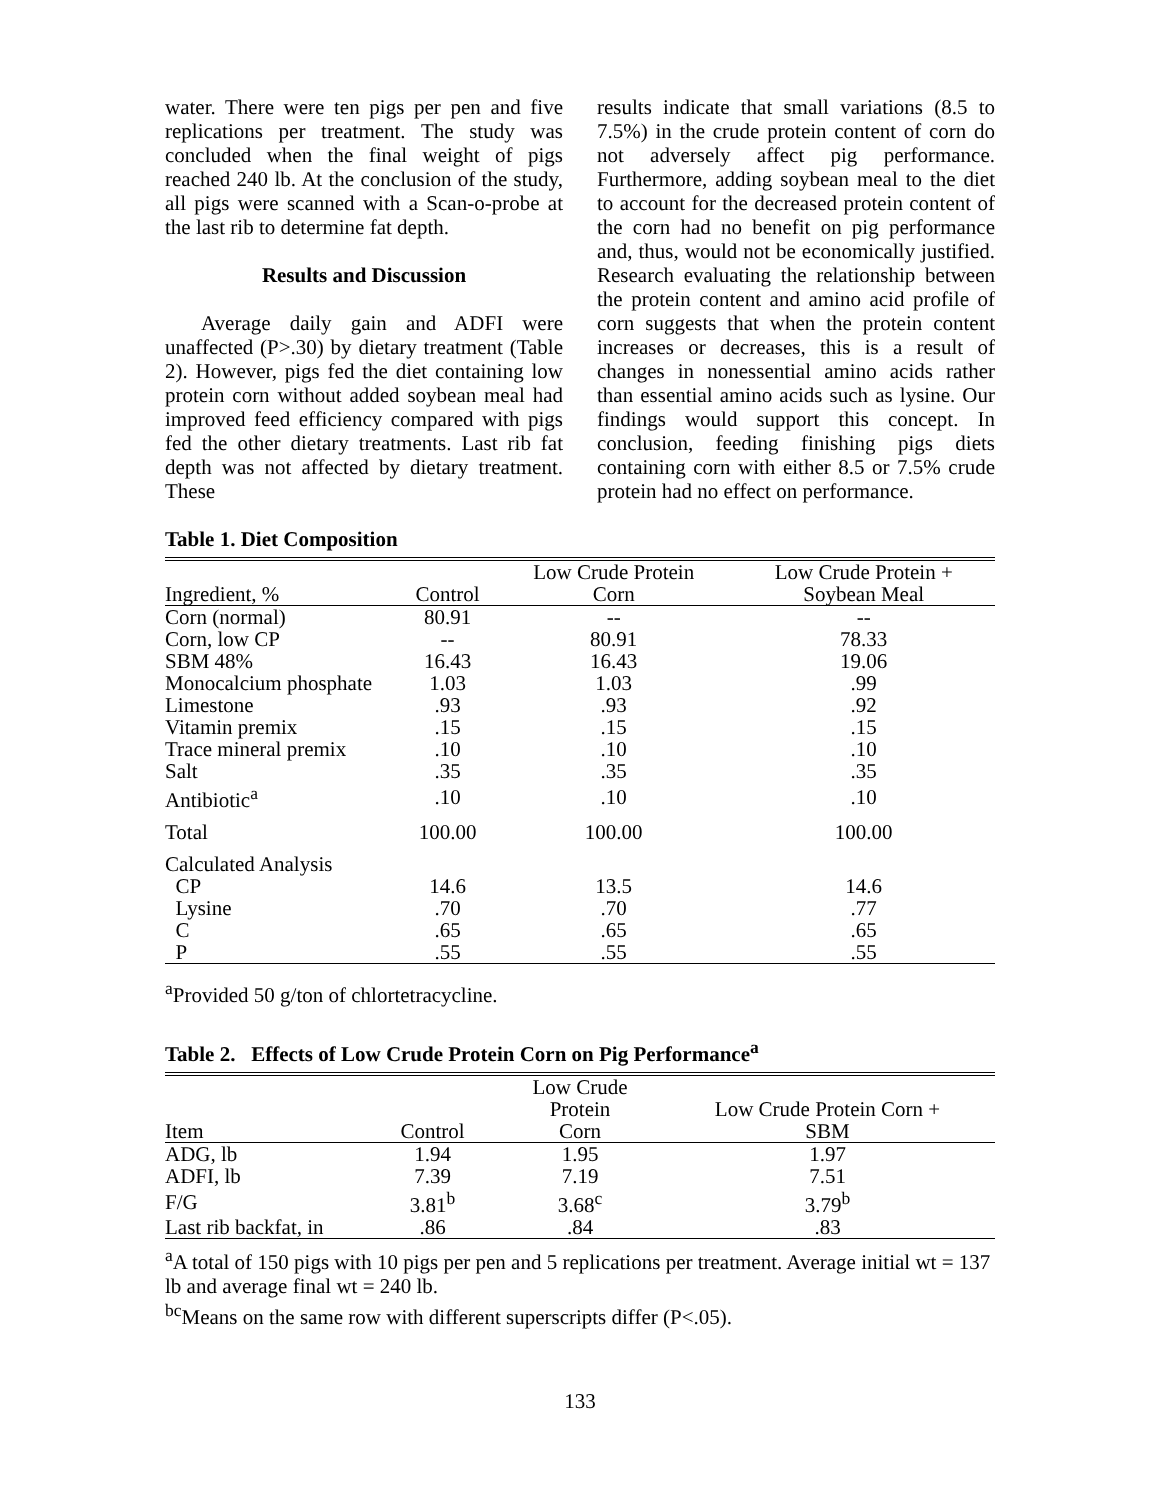water. There were ten pigs per pen and five replications per treatment. The study was concluded when the final weight of pigs reached 240 lb. At the conclusion of the study, all pigs were scanned with a Scan-o-probe at the last rib to determine fat depth.
Results and Discussion
Average daily gain and ADFI were unaffected (P>.30) by dietary treatment (Table 2). However, pigs fed the diet containing low protein corn without added soybean meal had improved feed efficiency compared with pigs fed the other dietary treatments. Last rib fat depth was not affected by dietary treatment. These
results indicate that small variations (8.5 to 7.5%) in the crude protein content of corn do not adversely affect pig performance. Furthermore, adding soybean meal to the diet to account for the decreased protein content of the corn had no benefit on pig performance and, thus, would not be economically justified. Research evaluating the relationship between the protein content and amino acid profile of corn suggests that when the protein content increases or decreases, this is a result of changes in nonessential amino acids rather than essential amino acids such as lysine. Our findings would support this concept. In conclusion, feeding finishing pigs diets containing corn with either 8.5 or 7.5% crude protein had no effect on performance.
Table 1. Diet Composition
| Ingredient, % | Control | Low Crude Protein Corn | Low Crude Protein + Soybean Meal |
| --- | --- | --- | --- |
| Corn (normal) | 80.91 | -- | -- |
| Corn, low CP | -- | 80.91 | 78.33 |
| SBM 48% | 16.43 | 16.43 | 19.06 |
| Monocalcium phosphate | 1.03 | 1.03 | .99 |
| Limestone | .93 | .93 | .92 |
| Vitamin premix | .15 | .15 | .15 |
| Trace mineral premix | .10 | .10 | .10 |
| Salt | .35 | .35 | .35 |
| Antibiotic<sup>a</sup> | .10 | .10 | .10 |
| Total | 100.00 | 100.00 | 100.00 |
| Calculated Analysis | | | |
| CP | 14.6 | 13.5 | 14.6 |
| Lysine | .70 | .70 | .77 |
| C | .65 | .65 | .65 |
| P | .55 | .55 | .55 |
<sup>a</sup> Provided 50 g/ton of chlortetracycline.
Table 2. Effects of Low Crude Protein Corn on Pig Performance<sup>a</sup>
| Item | Control | Low Crude Protein Corn | Low Crude Protein Corn + SBM |
| --- | --- | --- | --- |
| ADG, lb | 1.94 | 1.95 | 1.97 |
| ADFI, lb | 7.39 | 7.19 | 7.51 |
| F/G | 3.81<sup>b</sup> | 3.68<sup>c</sup> | 3.79<sup>b</sup> |
| Last rib backfat, in | .86 | .84 | .83 |
<sup>a</sup> A total of 150 pigs with 10 pigs per pen and 5 replications per treatment. Average initial wt = 137 lb and average final wt = 240 lb.
<sup>bc</sup>Means on the same row with different superscripts differ (P<.05).
133